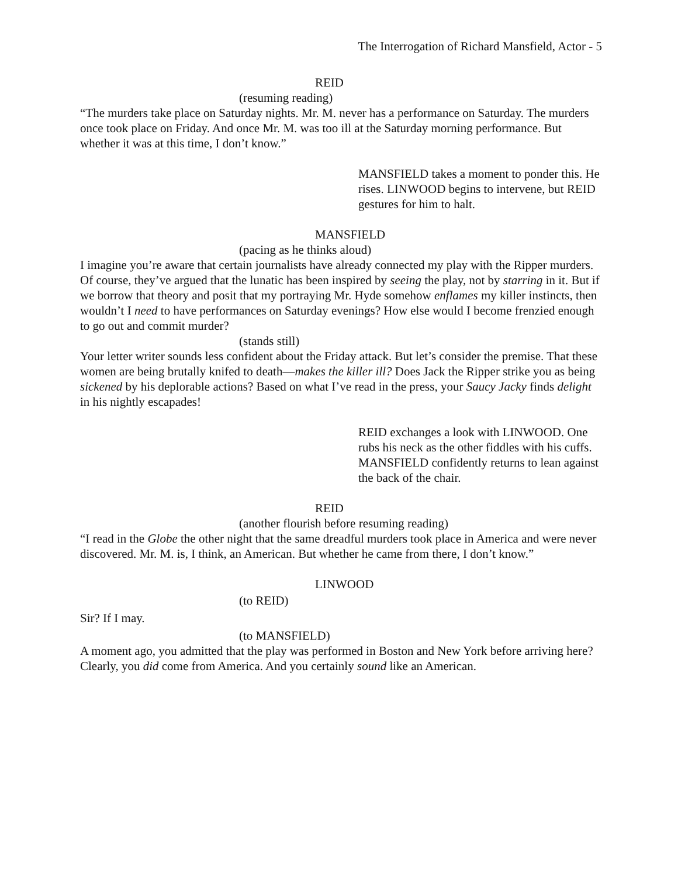The Interrogation of Richard Mansfield, Actor - 5
REID
(resuming reading)
“The murders take place on Saturday nights. Mr. M. never has a performance on Saturday. The murders once took place on Friday. And once Mr. M. was too ill at the Saturday morning performance. But whether it was at this time, I don’t know.”
MANSFIELD takes a moment to ponder this. He rises. LINWOOD begins to intervene, but REID gestures for him to halt.
MANSFIELD
(pacing as he thinks aloud)
I imagine you’re aware that certain journalists have already connected my play with the Ripper murders. Of course, they’ve argued that the lunatic has been inspired by seeing the play, not by starring in it. But if we borrow that theory and posit that my portraying Mr. Hyde somehow enflames my killer instincts, then wouldn’t I need to have performances on Saturday evenings? How else would I become frenzied enough to go out and commit murder?
(stands still)
Your letter writer sounds less confident about the Friday attack. But let’s consider the premise. That these women are being brutally knifed to death—makes the killer ill? Does Jack the Ripper strike you as being sickened by his deplorable actions? Based on what I’ve read in the press, your Saucy Jacky finds delight in his nightly escapades!
REID exchanges a look with LINWOOD. One rubs his neck as the other fiddles with his cuffs. MANSFIELD confidently returns to lean against the back of the chair.
REID
(another flourish before resuming reading)
“I read in the Globe the other night that the same dreadful murders took place in America and were never discovered. Mr. M. is, I think, an American. But whether he came from there, I don’t know.”
LINWOOD
(to REID)
Sir? If I may.
(to MANSFIELD)
A moment ago, you admitted that the play was performed in Boston and New York before arriving here? Clearly, you did come from America. And you certainly sound like an American.